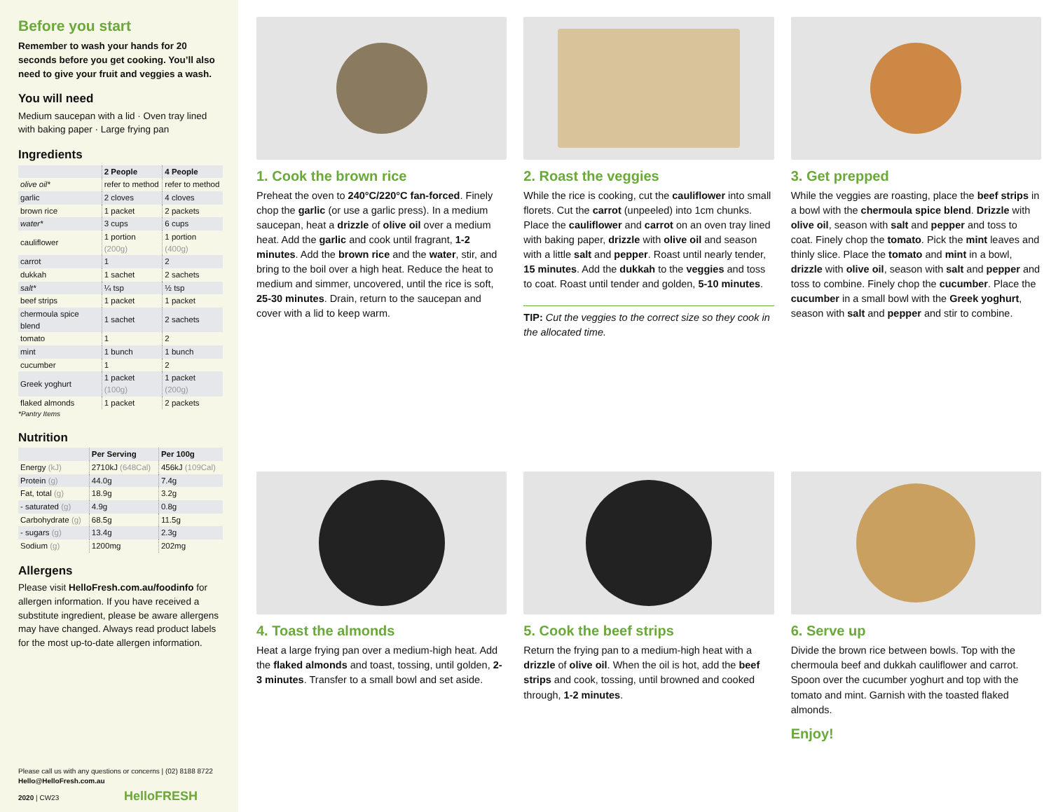Before you start
Remember to wash your hands for 20 seconds before you get cooking. You’ll also need to give your fruit and veggies a wash.
You will need
Medium saucepan with a lid · Oven tray lined with baking paper · Large frying pan
Ingredients
| | 2 People | 4 People |
| --- | --- | --- |
| olive oil* | refer to method | refer to method |
| garlic | 2 cloves | 4 cloves |
| brown rice | 1 packet | 2 packets |
| water* | 3 cups | 6 cups |
| cauliflower | 1 portion (200g) | 1 portion (400g) |
| carrot | 1 | 2 |
| dukkah | 1 sachet | 2 sachets |
| salt* | ¼ tsp | ½ tsp |
| beef strips | 1 packet | 1 packet |
| chermoula spice blend | 1 sachet | 2 sachets |
| tomato | 1 | 2 |
| mint | 1 bunch | 1 bunch |
| cucumber | 1 | 2 |
| Greek yoghurt | 1 packet (100g) | 1 packet (200g) |
| flaked almonds | 1 packet | 2 packets |
*Pantry Items
Nutrition
| | Per Serving | Per 100g |
| --- | --- | --- |
| Energy (kJ) | 2710kJ (648Cal) | 456kJ (109Cal) |
| Protein (g) | 44.0g | 7.4g |
| Fat, total (g) | 18.9g | 3.2g |
| - saturated (g) | 4.9g | 0.8g |
| Carbohydrate (g) | 68.5g | 11.5g |
| - sugars (g) | 13.4g | 2.3g |
| Sodium (g) | 1200mg | 202mg |
Allergens
Please visit HelloFresh.com.au/foodinfo for allergen information. If you have received a substitute ingredient, please be aware allergens may have changed. Always read product labels for the most up-to-date allergen information.
Please call us with any questions or concerns | (02) 8188 8722
Hello@HelloFresh.com.au
2020 | CW23 HelloFRESH
1. Cook the brown rice
Preheat the oven to 240°C/220°C fan-forced. Finely chop the garlic (or use a garlic press). In a medium saucepan, heat a drizzle of olive oil over a medium heat. Add the garlic and cook until fragrant, 1-2 minutes. Add the brown rice and the water, stir, and bring to the boil over a high heat. Reduce the heat to medium and simmer, uncovered, until the rice is soft, 25-30 minutes. Drain, return to the saucepan and cover with a lid to keep warm.
2. Roast the veggies
While the rice is cooking, cut the cauliflower into small florets. Cut the carrot (unpeeled) into 1cm chunks. Place the cauliflower and carrot on an oven tray lined with baking paper, drizzle with olive oil and season with a little salt and pepper. Roast until nearly tender, 15 minutes. Add the dukkah to the veggies and toss to coat. Roast until tender and golden, 5-10 minutes.
TIP: Cut the veggies to the correct size so they cook in the allocated time.
3. Get prepped
While the veggies are roasting, place the beef strips in a bowl with the chermoula spice blend. Drizzle with olive oil, season with salt and pepper and toss to coat. Finely chop the tomato. Pick the mint leaves and thinly slice. Place the tomato and mint in a bowl, drizzle with olive oil, season with salt and pepper and toss to combine. Finely chop the cucumber. Place the cucumber in a small bowl with the Greek yoghurt, season with salt and pepper and stir to combine.
4. Toast the almonds
Heat a large frying pan over a medium-high heat. Add the flaked almonds and toast, tossing, until golden, 2-3 minutes. Transfer to a small bowl and set aside.
5. Cook the beef strips
Return the frying pan to a medium-high heat with a drizzle of olive oil. When the oil is hot, add the beef strips and cook, tossing, until browned and cooked through, 1-2 minutes.
6. Serve up
Divide the brown rice between bowls. Top with the chermoula beef and dukkah cauliflower and carrot. Spoon over the cucumber yoghurt and top with the tomato and mint. Garnish with the toasted flaked almonds.
Enjoy!